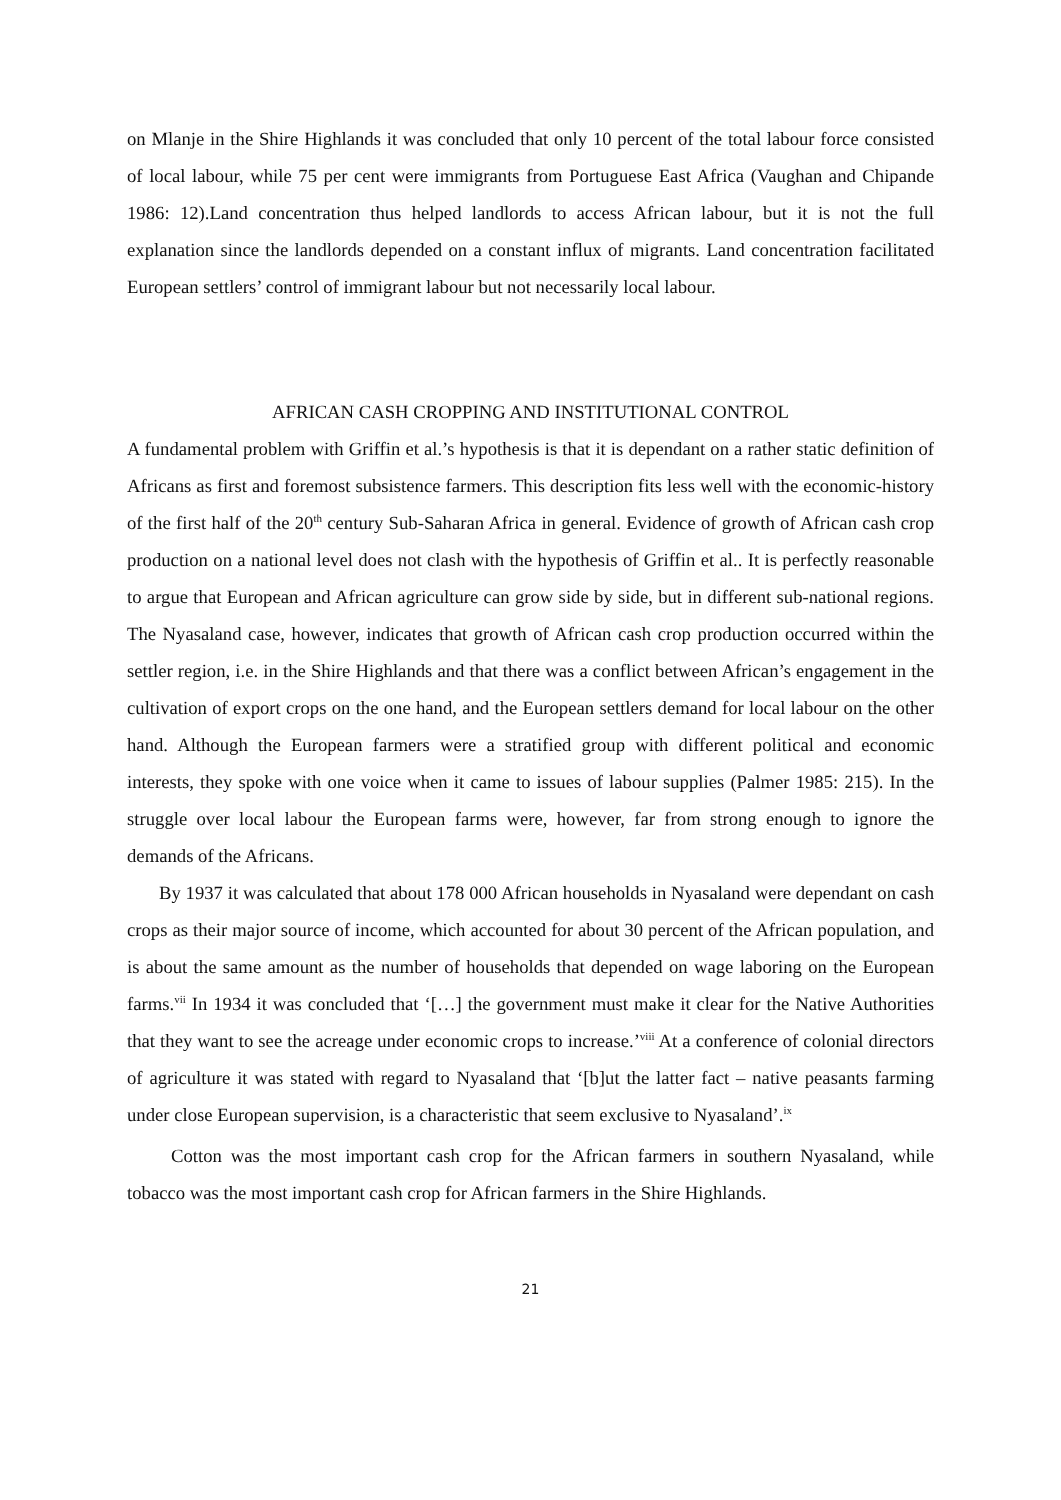on Mlanje in the Shire Highlands it was concluded that only 10 percent of the total labour force consisted of local labour, while 75 per cent were immigrants from Portuguese East Africa (Vaughan and Chipande 1986: 12).Land concentration thus helped landlords to access African labour, but it is not the full explanation since the landlords depended on a constant influx of migrants. Land concentration facilitated European settlers’ control of immigrant labour but not necessarily local labour.
AFRICAN CASH CROPPING AND INSTITUTIONAL CONTROL
A fundamental problem with Griffin et al.’s hypothesis is that it is dependant on a rather static definition of Africans as first and foremost subsistence farmers. This description fits less well with the economic-history of the first half of the 20<sup>th</sup> century Sub-Saharan Africa in general. Evidence of growth of African cash crop production on a national level does not clash with the hypothesis of Griffin et al.. It is perfectly reasonable to argue that European and African agriculture can grow side by side, but in different sub-national regions. The Nyasaland case, however, indicates that growth of African cash crop production occurred within the settler region, i.e. in the Shire Highlands and that there was a conflict between African’s engagement in the cultivation of export crops on the one hand, and the European settlers demand for local labour on the other hand. Although the European farmers were a stratified group with different political and economic interests, they spoke with one voice when it came to issues of labour supplies (Palmer 1985: 215). In the struggle over local labour the European farms were, however, far from strong enough to ignore the demands of the Africans.
By 1937 it was calculated that about 178 000 African households in Nyasaland were dependant on cash crops as their major source of income, which accounted for about 30 percent of the African population, and is about the same amount as the number of households that depended on wage laboring on the European farms.<sup>vii</sup> In 1934 it was concluded that ‘[…] the government must make it clear for the Native Authorities that they want to see the acreage under economic crops to increase.’<sup>viii</sup> At a conference of colonial directors of agriculture it was stated with regard to Nyasaland that ‘[b]ut the latter fact – native peasants farming under close European supervision, is a characteristic that seem exclusive to Nyasaland’.<sup>ix</sup>
Cotton was the most important cash crop for the African farmers in southern Nyasaland, while tobacco was the most important cash crop for African farmers in the Shire Highlands.
21